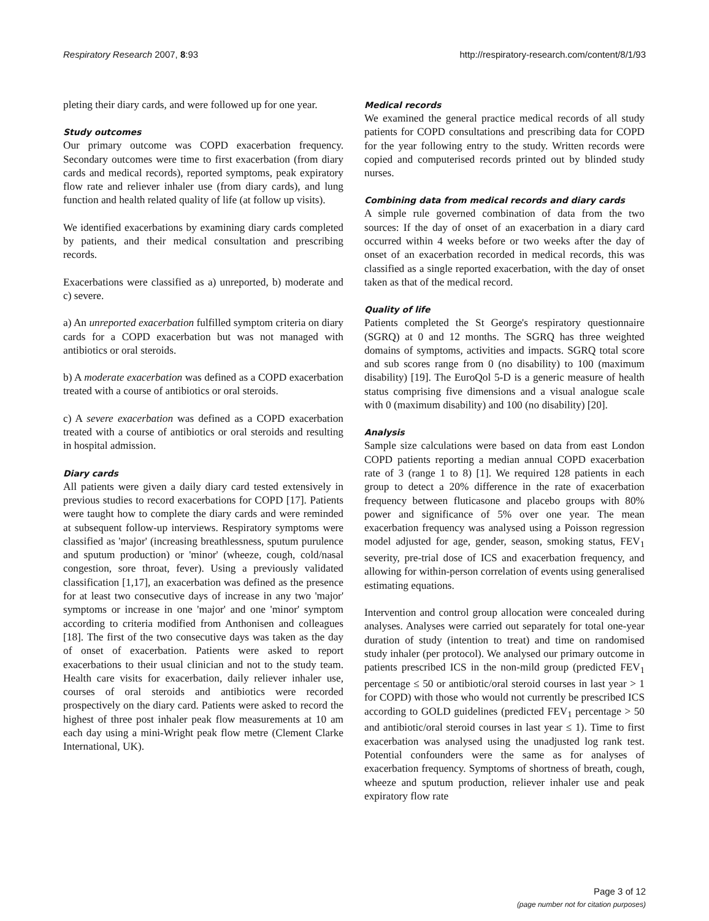Respiratory Research 2007, 8:93 http://respiratory-research.com/content/8/1/93
pleting their diary cards, and were followed up for one year.
Study outcomes
Our primary outcome was COPD exacerbation frequency. Secondary outcomes were time to first exacerbation (from diary cards and medical records), reported symptoms, peak expiratory flow rate and reliever inhaler use (from diary cards), and lung function and health related quality of life (at follow up visits).
We identified exacerbations by examining diary cards completed by patients, and their medical consultation and prescribing records.
Exacerbations were classified as a) unreported, b) moderate and c) severe.
a) An unreported exacerbation fulfilled symptom criteria on diary cards for a COPD exacerbation but was not managed with antibiotics or oral steroids.
b) A moderate exacerbation was defined as a COPD exacerbation treated with a course of antibiotics or oral steroids.
c) A severe exacerbation was defined as a COPD exacerbation treated with a course of antibiotics or oral steroids and resulting in hospital admission.
Diary cards
All patients were given a daily diary card tested extensively in previous studies to record exacerbations for COPD [17]. Patients were taught how to complete the diary cards and were reminded at subsequent follow-up interviews. Respiratory symptoms were classified as 'major' (increasing breathlessness, sputum purulence and sputum production) or 'minor' (wheeze, cough, cold/nasal congestion, sore throat, fever). Using a previously validated classification [1,17], an exacerbation was defined as the presence for at least two consecutive days of increase in any two 'major' symptoms or increase in one 'major' and one 'minor' symptom according to criteria modified from Anthonisen and colleagues [18]. The first of the two consecutive days was taken as the day of onset of exacerbation. Patients were asked to report exacerbations to their usual clinician and not to the study team. Health care visits for exacerbation, daily reliever inhaler use, courses of oral steroids and antibiotics were recorded prospectively on the diary card. Patients were asked to record the highest of three post inhaler peak flow measurements at 10 am each day using a mini-Wright peak flow metre (Clement Clarke International, UK).
Medical records
We examined the general practice medical records of all study patients for COPD consultations and prescribing data for COPD for the year following entry to the study. Written records were copied and computerised records printed out by blinded study nurses.
Combining data from medical records and diary cards
A simple rule governed combination of data from the two sources: If the day of onset of an exacerbation in a diary card occurred within 4 weeks before or two weeks after the day of onset of an exacerbation recorded in medical records, this was classified as a single reported exacerbation, with the day of onset taken as that of the medical record.
Quality of life
Patients completed the St George's respiratory questionnaire (SGRQ) at 0 and 12 months. The SGRQ has three weighted domains of symptoms, activities and impacts. SGRQ total score and sub scores range from 0 (no disability) to 100 (maximum disability) [19]. The EuroQol 5-D is a generic measure of health status comprising five dimensions and a visual analogue scale with 0 (maximum disability) and 100 (no disability) [20].
Analysis
Sample size calculations were based on data from east London COPD patients reporting a median annual COPD exacerbation rate of 3 (range 1 to 8) [1]. We required 128 patients in each group to detect a 20% difference in the rate of exacerbation frequency between fluticasone and placebo groups with 80% power and significance of 5% over one year. The mean exacerbation frequency was analysed using a Poisson regression model adjusted for age, gender, season, smoking status, FEV<sub>1</sub> severity, pre-trial dose of ICS and exacerbation frequency, and allowing for within-person correlation of events using generalised estimating equations.
Intervention and control group allocation were concealed during analyses. Analyses were carried out separately for total one-year duration of study (intention to treat) and time on randomised study inhaler (per protocol). We analysed our primary outcome in patients prescribed ICS in the non-mild group (predicted FEV<sub>1</sub> percentage ≤ 50 or antibiotic/oral steroid courses in last year > 1 for COPD) with those who would not currently be prescribed ICS according to GOLD guidelines (predicted FEV<sub>1</sub> percentage > 50 and antibiotic/oral steroid courses in last year ≤ 1). Time to first exacerbation was analysed using the unadjusted log rank test. Potential confounders were the same as for analyses of exacerbation frequency. Symptoms of shortness of breath, cough, wheeze and sputum production, reliever inhaler use and peak expiratory flow rate
Page 3 of 12
(page number not for citation purposes)